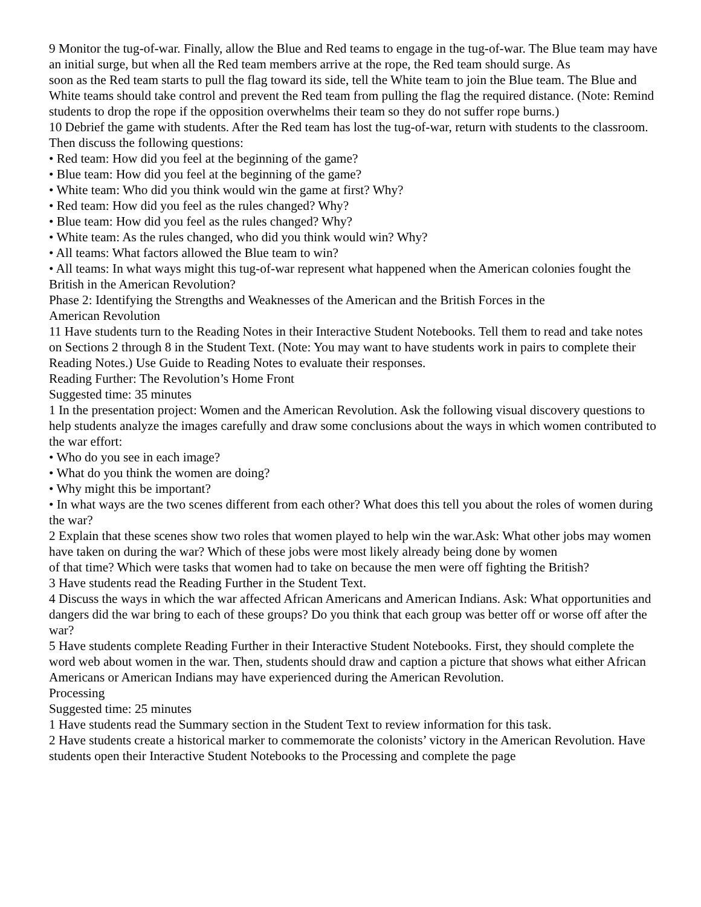9 Monitor the tug-of-war. Finally, allow the Blue and Red teams to engage in the tug-of-war. The Blue team may have an initial surge, but when all the Red team members arrive at the rope, the Red team should surge. As
soon as the Red team starts to pull the flag toward its side, tell the White team to join the Blue team. The Blue and White teams should take control and prevent the Red team from pulling the flag the required distance. (Note: Remind students to drop the rope if the opposition overwhelms their team so they do not suffer rope burns.)
10 Debrief the game with students. After the Red team has lost the tug-of-war, return with students to the classroom. Then discuss the following questions:
• Red team: How did you feel at the beginning of the game?
• Blue team: How did you feel at the beginning of the game?
• White team: Who did you think would win the game at first? Why?
• Red team: How did you feel as the rules changed? Why?
• Blue team: How did you feel as the rules changed? Why?
• White team: As the rules changed, who did you think would win? Why?
• All teams: What factors allowed the Blue team to win?
• All teams: In what ways might this tug-of-war represent what happened when the American colonies fought the British in the American Revolution?
Phase 2: Identifying the Strengths and Weaknesses of the American and the British Forces in the
American Revolution
11 Have students turn to the Reading Notes in their Interactive Student Notebooks. Tell them to read and take notes on Sections 2 through 8 in the Student Text. (Note: You may want to have students work in pairs to complete their Reading Notes.) Use Guide to Reading Notes to evaluate their responses.
Reading Further: The Revolution’s Home Front
Suggested time: 35 minutes
1 In the presentation project: Women and the American Revolution. Ask the following visual discovery questions to help students analyze the images carefully and draw some conclusions about the ways in which women contributed to the war effort:
• Who do you see in each image?
• What do you think the women are doing?
• Why might this be important?
• In what ways are the two scenes different from each other? What does this tell you about the roles of women during the war?
2 Explain that these scenes show two roles that women played to help win the war.Ask: What other jobs may women have taken on during the war? Which of these jobs were most likely already being done by women
of that time? Which were tasks that women had to take on because the men were off fighting the British?
3 Have students read the Reading Further in the Student Text.
4 Discuss the ways in which the war affected African Americans and American Indians. Ask: What opportunities and dangers did the war bring to each of these groups? Do you think that each group was better off or worse off after the war?
5 Have students complete Reading Further in their Interactive Student Notebooks. First, they should complete the word web about women in the war. Then, students should draw and caption a picture that shows what either African Americans or American Indians may have experienced during the American Revolution.
Processing
Suggested time: 25 minutes
1 Have students read the Summary section in the Student Text to review information for this task.
2 Have students create a historical marker to commemorate the colonists’ victory in the American Revolution. Have students open their Interactive Student Notebooks to the Processing and complete the page